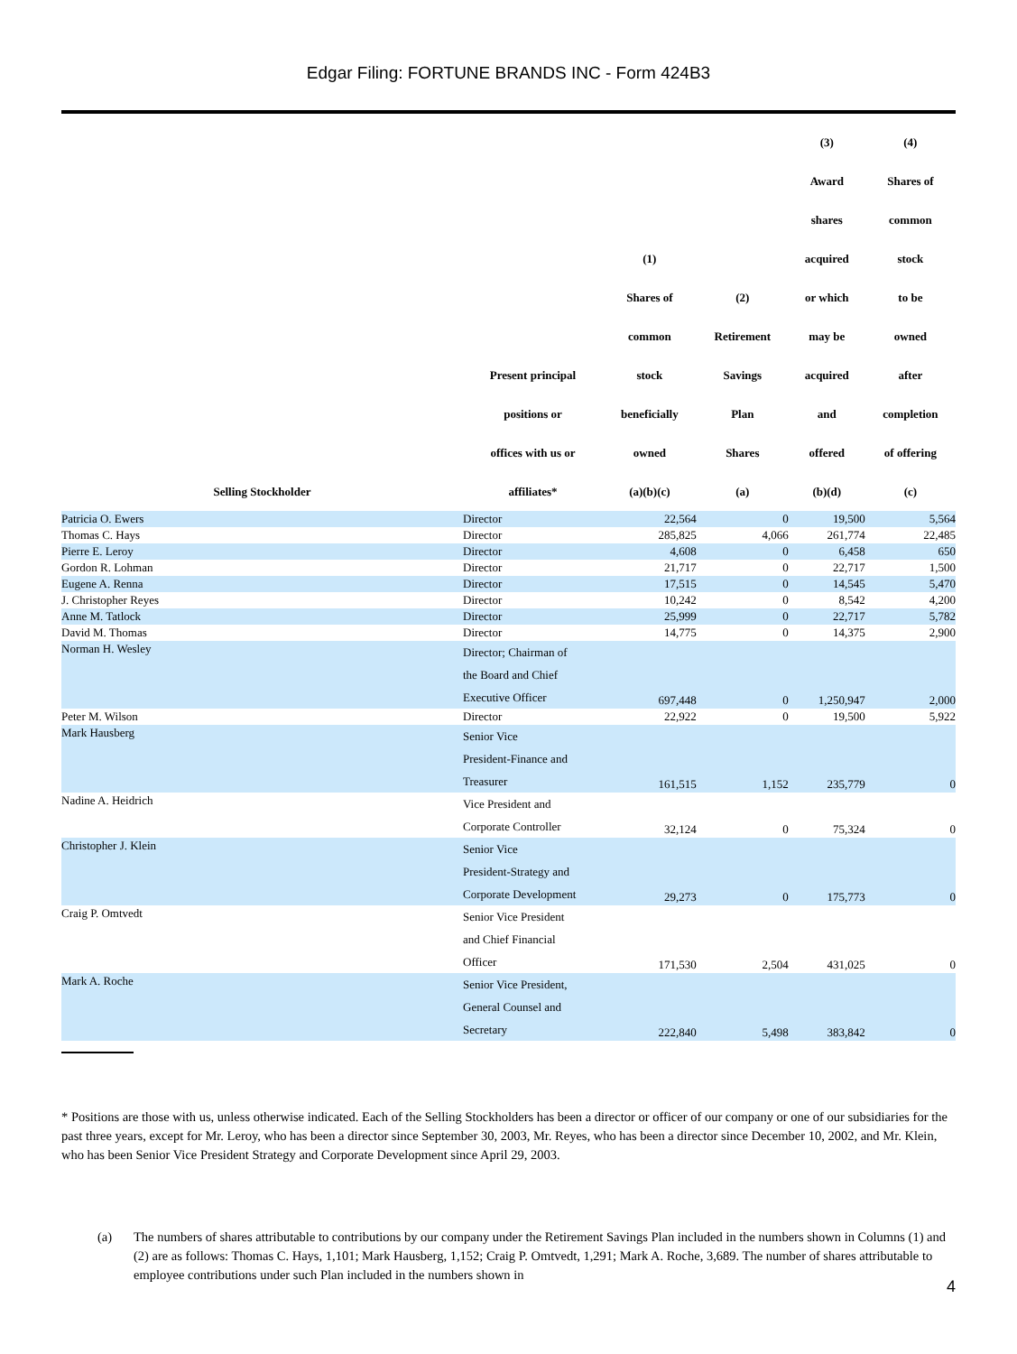Edgar Filing: FORTUNE BRANDS INC - Form 424B3
| Selling Stockholder | Present principal positions or offices with us or affiliates* | (1) Shares of common stock beneficially owned (a)(b)(c) | (2) Retirement Savings Plan Shares (a) | (3) Award shares acquired or which may be acquired and offered (b)(d) | (4) Shares of common stock to be owned after completion of offering (c) |
| --- | --- | --- | --- | --- | --- |
| Patricia O. Ewers | Director | 22,564 | 0 | 19,500 | 5,564 |
| Thomas C. Hays | Director | 285,825 | 4,066 | 261,774 | 22,485 |
| Pierre E. Leroy | Director | 4,608 | 0 | 6,458 | 650 |
| Gordon R. Lohman | Director | 21,717 | 0 | 22,717 | 1,500 |
| Eugene A. Renna | Director | 17,515 | 0 | 14,545 | 5,470 |
| J. Christopher Reyes | Director | 10,242 | 0 | 8,542 | 4,200 |
| Anne M. Tatlock | Director | 25,999 | 0 | 22,717 | 5,782 |
| David M. Thomas | Director | 14,775 | 0 | 14,375 | 2,900 |
| Norman H. Wesley | Director; Chairman of the Board and Chief Executive Officer | 697,448 | 0 | 1,250,947 | 2,000 |
| Peter M. Wilson | Director | 22,922 | 0 | 19,500 | 5,922 |
| Mark Hausberg | Senior Vice President-Finance and Treasurer | 161,515 | 1,152 | 235,779 | 0 |
| Nadine A. Heidrich | Vice President and Corporate Controller | 32,124 | 0 | 75,324 | 0 |
| Christopher J. Klein | Senior Vice President-Strategy and Corporate Development | 29,273 | 0 | 175,773 | 0 |
| Craig P. Omtvedt | Senior Vice President and Chief Financial Officer | 171,530 | 2,504 | 431,025 | 0 |
| Mark A. Roche | Senior Vice President, General Counsel and Secretary | 222,840 | 5,498 | 383,842 | 0 |
* Positions are those with us, unless otherwise indicated. Each of the Selling Stockholders has been a director or officer of our company or one of our subsidiaries for the past three years, except for Mr. Leroy, who has been a director since September 30, 2003, Mr. Reyes, who has been a director since December 10, 2002, and Mr. Klein, who has been Senior Vice President Strategy and Corporate Development since April 29, 2003.
(a) The numbers of shares attributable to contributions by our company under the Retirement Savings Plan included in the numbers shown in Columns (1) and (2) are as follows: Thomas C. Hays, 1,101; Mark Hausberg, 1,152; Craig P. Omtvedt, 1,291; Mark A. Roche, 3,689. The number of shares attributable to employee contributions under such Plan included in the numbers shown in
4